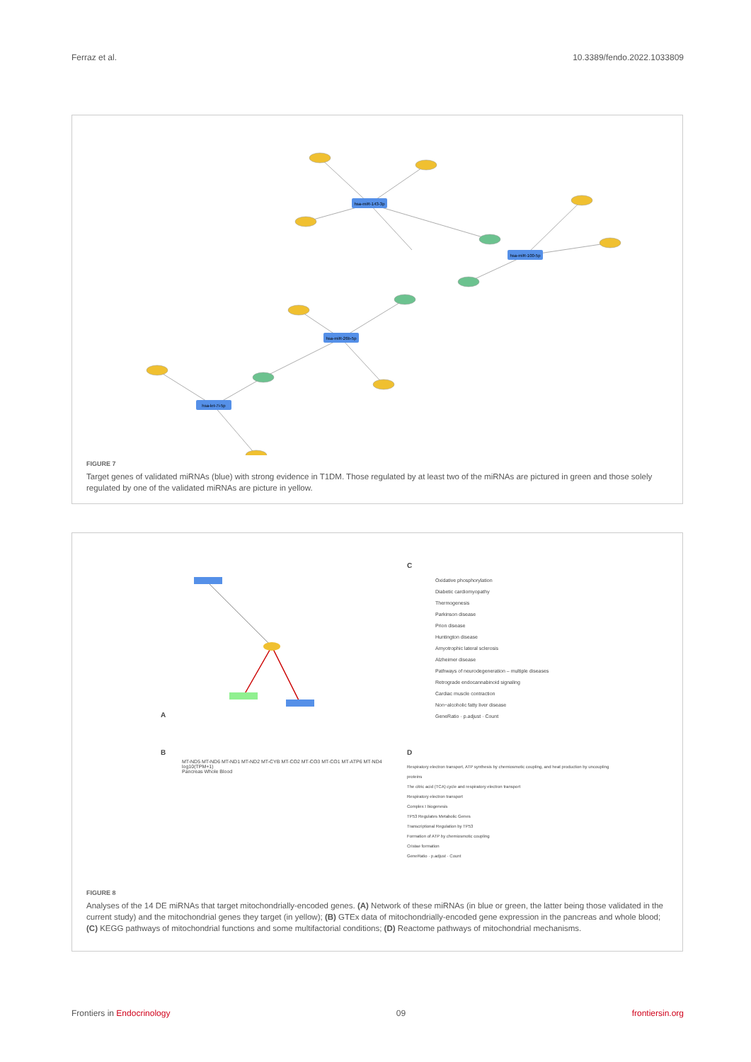Ferraz et al. 10.3389/fendo.2022.1033809
hsa-miR-143-3p
hsa-miR-100-5p
hsa-miR-26b-5p
hsa-let-7i-5p
FIGURE 7
Target genes of validated miRNAs (blue) with strong evidence in T1DM. Those regulated by at least two of the miRNAs are pictured in green and those solely regulated by one of the validated miRNAs are picture in yellow.
A
C
Oxidative phosphorylation
Diabetic cardiomyopathy
Thermogenesis
Parkinson disease
Prion disease
Huntington disease
Amyotrophic lateral sclerosis
Alzheimer disease
Pathways of neurodegeneration – multiple diseases
Retrograde endocannabinoid signaling
Cardiac muscle contraction
Non−alcoholic fatty liver disease
GeneRatio · p.adjust · Count
B
MT-ND5 MT-ND6 MT-ND1 MT-ND2 MT-CYB MT-CO2 MT-CO3 MT-CO1 MT-ATP6 MT-ND4
log10(TPM+1)
Pancreas Whole Blood
D
Respiratory electron transport, ATP synthesis by chemiosmotic coupling, and heat production by uncoupling proteins
The citric acid (TCA) cycle and respiratory electron transport
Respiratory electron transport
Complex I biogenesis
TP53 Regulates Metabolic Genes
Transcriptional Regulation by TP53
Formation of ATP by chemiosmotic coupling
Cristae formation
GeneRatio · p.adjust · Count
FIGURE 8
Analyses of the 14 DE miRNAs that target mitochondrially-encoded genes. (A) Network of these miRNAs (in blue or green, the latter being those validated in the current study) and the mitochondrial genes they target (in yellow); (B) GTEx data of mitochondrially-encoded gene expression in the pancreas and whole blood; (C) KEGG pathways of mitochondrial functions and some multifactorial conditions; (D) Reactome pathways of mitochondrial mechanisms.
Frontiers in Endocrinology 09 frontiersin.org